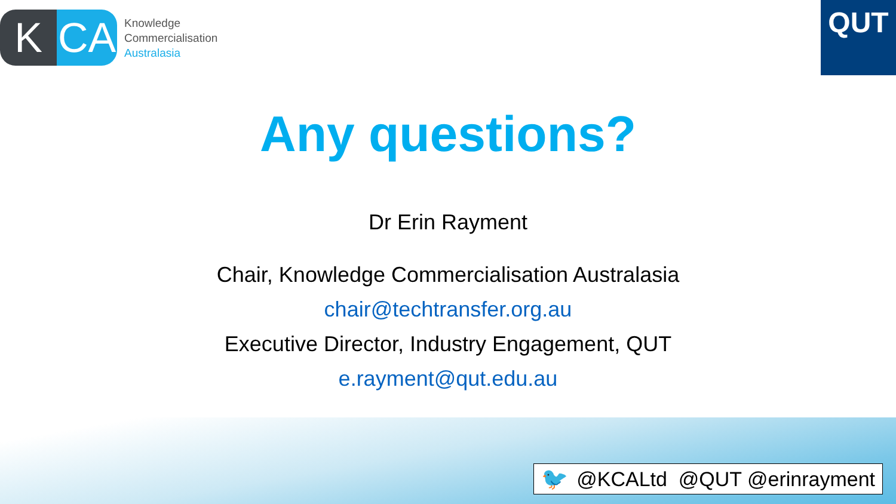K CA
Knowledge
Commercialisation
Australasia
QUT
Any questions?
Dr Erin Rayment
Chair, Knowledge Commercialisation Australasia
chair@techtransfer.org.au
Executive Director, Industry Engagement, QUT
e.rayment@qut.edu.au
🐦 @KCALtd @QUT @erinrayment